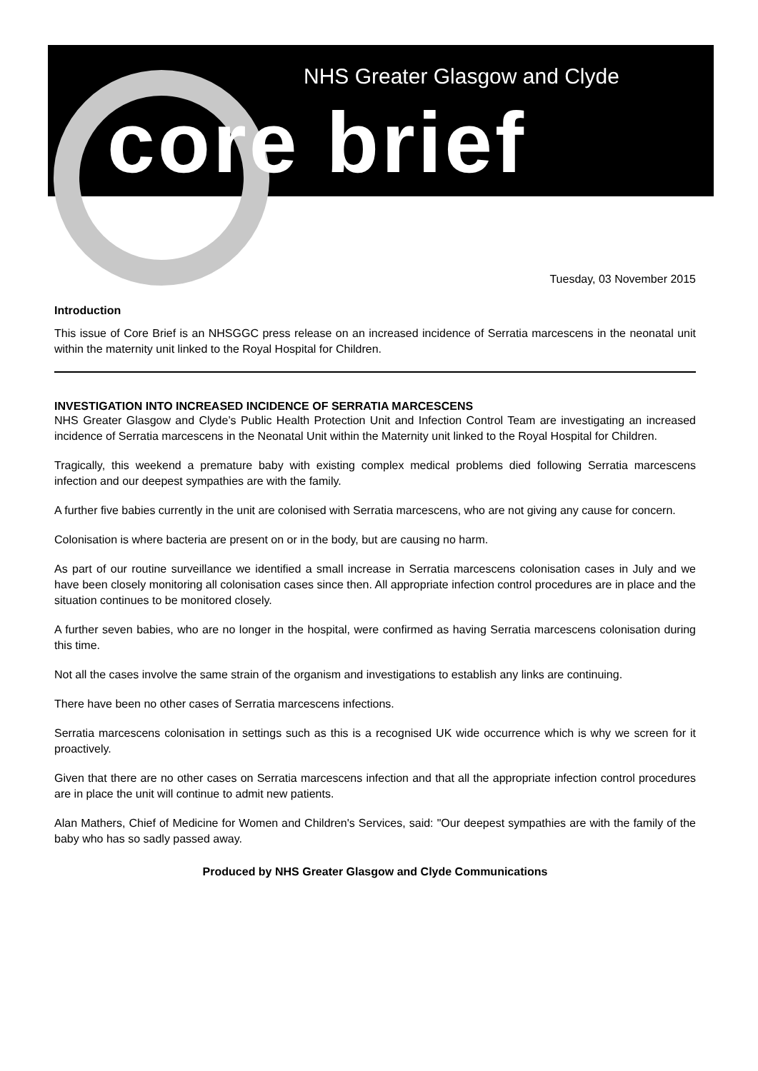NHS Greater Glasgow and Clyde
core brief
Tuesday, 03 November 2015
Introduction
This issue of Core Brief is an NHSGGC press release on an increased incidence of Serratia marcescens in the neonatal unit within the maternity unit linked to the Royal Hospital for Children.
INVESTIGATION INTO INCREASED INCIDENCE OF SERRATIA MARCESCENS
NHS Greater Glasgow and Clyde’s Public Health Protection Unit and Infection Control Team are investigating an increased incidence of Serratia marcescens in the Neonatal Unit within the Maternity unit linked to the Royal Hospital for Children.
Tragically, this weekend a premature baby with existing complex medical problems died following Serratia marcescens infection and our deepest sympathies are with the family.
A further five babies currently in the unit are colonised with Serratia marcescens, who are not giving any cause for concern.
Colonisation is where bacteria are present on or in the body, but are causing no harm.
As part of our routine surveillance we identified a small increase in Serratia marcescens colonisation cases in July and we have been closely monitoring all colonisation cases since then. All appropriate infection control procedures are in place and the situation continues to be monitored closely.
A further seven babies, who are no longer in the hospital, were confirmed as having Serratia marcescens colonisation during this time.
Not all the cases involve the same strain of the organism and investigations to establish any links are continuing.
There have been no other cases of Serratia marcescens infections.
Serratia marcescens colonisation in settings such as this is a recognised UK wide occurrence which is why we screen for it proactively.
Given that there are no other cases on Serratia marcescens infection and that all the appropriate infection control procedures are in place the unit will continue to admit new patients.
Alan Mathers, Chief of Medicine for Women and Children's Services, said: "Our deepest sympathies are with the family of the baby who has so sadly passed away.
Produced by NHS Greater Glasgow and Clyde Communications